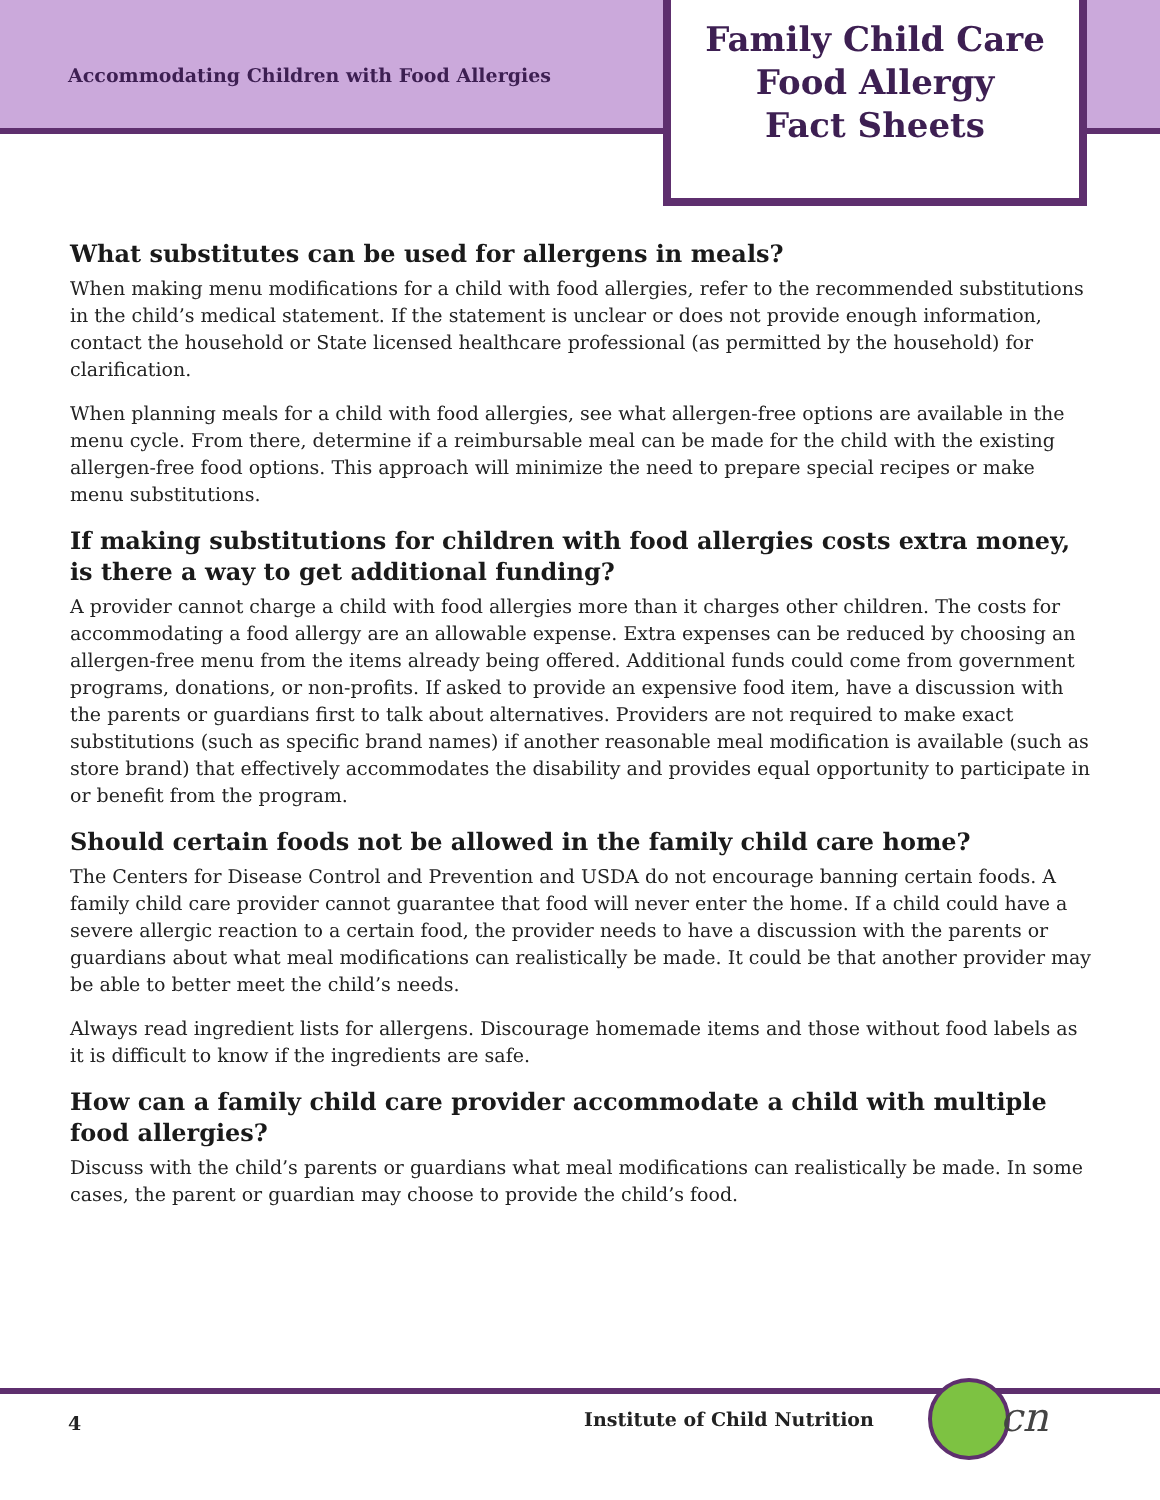Accommodating Children with Food Allergies
Family Child Care
Food Allergy
Fact Sheets
What substitutes can be used for allergens in meals?
When making menu modifications for a child with food allergies, refer to the recommended substitutions in the child’s medical statement. If the statement is unclear or does not provide enough information, contact the household or State licensed healthcare professional (as permitted by the household) for clarification.
When planning meals for a child with food allergies, see what allergen-free options are available in the menu cycle. From there, determine if a reimbursable meal can be made for the child with the existing allergen-free food options. This approach will minimize the need to prepare special recipes or make menu substitutions.
If making substitutions for children with food allergies costs extra money, is there a way to get additional funding?
A provider cannot charge a child with food allergies more than it charges other children. The costs for accommodating a food allergy are an allowable expense. Extra expenses can be reduced by choosing an allergen-free menu from the items already being offered. Additional funds could come from government programs, donations, or non-profits. If asked to provide an expensive food item, have a discussion with the parents or guardians first to talk about alternatives. Providers are not required to make exact substitutions (such as specific brand names) if another reasonable meal modification is available (such as store brand) that effectively accommodates the disability and provides equal opportunity to participate in or benefit from the program.
Should certain foods not be allowed in the family child care home?
The Centers for Disease Control and Prevention and USDA do not encourage banning certain foods. A family child care provider cannot guarantee that food will never enter the home. If a child could have a severe allergic reaction to a certain food, the provider needs to have a discussion with the parents or guardians about what meal modifications can realistically be made. It could be that another provider may be able to better meet the child’s needs.
Always read ingredient lists for allergens. Discourage homemade items and those without food labels as it is difficult to know if the ingredients are safe.
How can a family child care provider accommodate a child with multiple food allergies?
Discuss with the child’s parents or guardians what meal modifications can realistically be made. In some cases, the parent or guardian may choose to provide the child’s food.
4 Institute of Child Nutrition cn